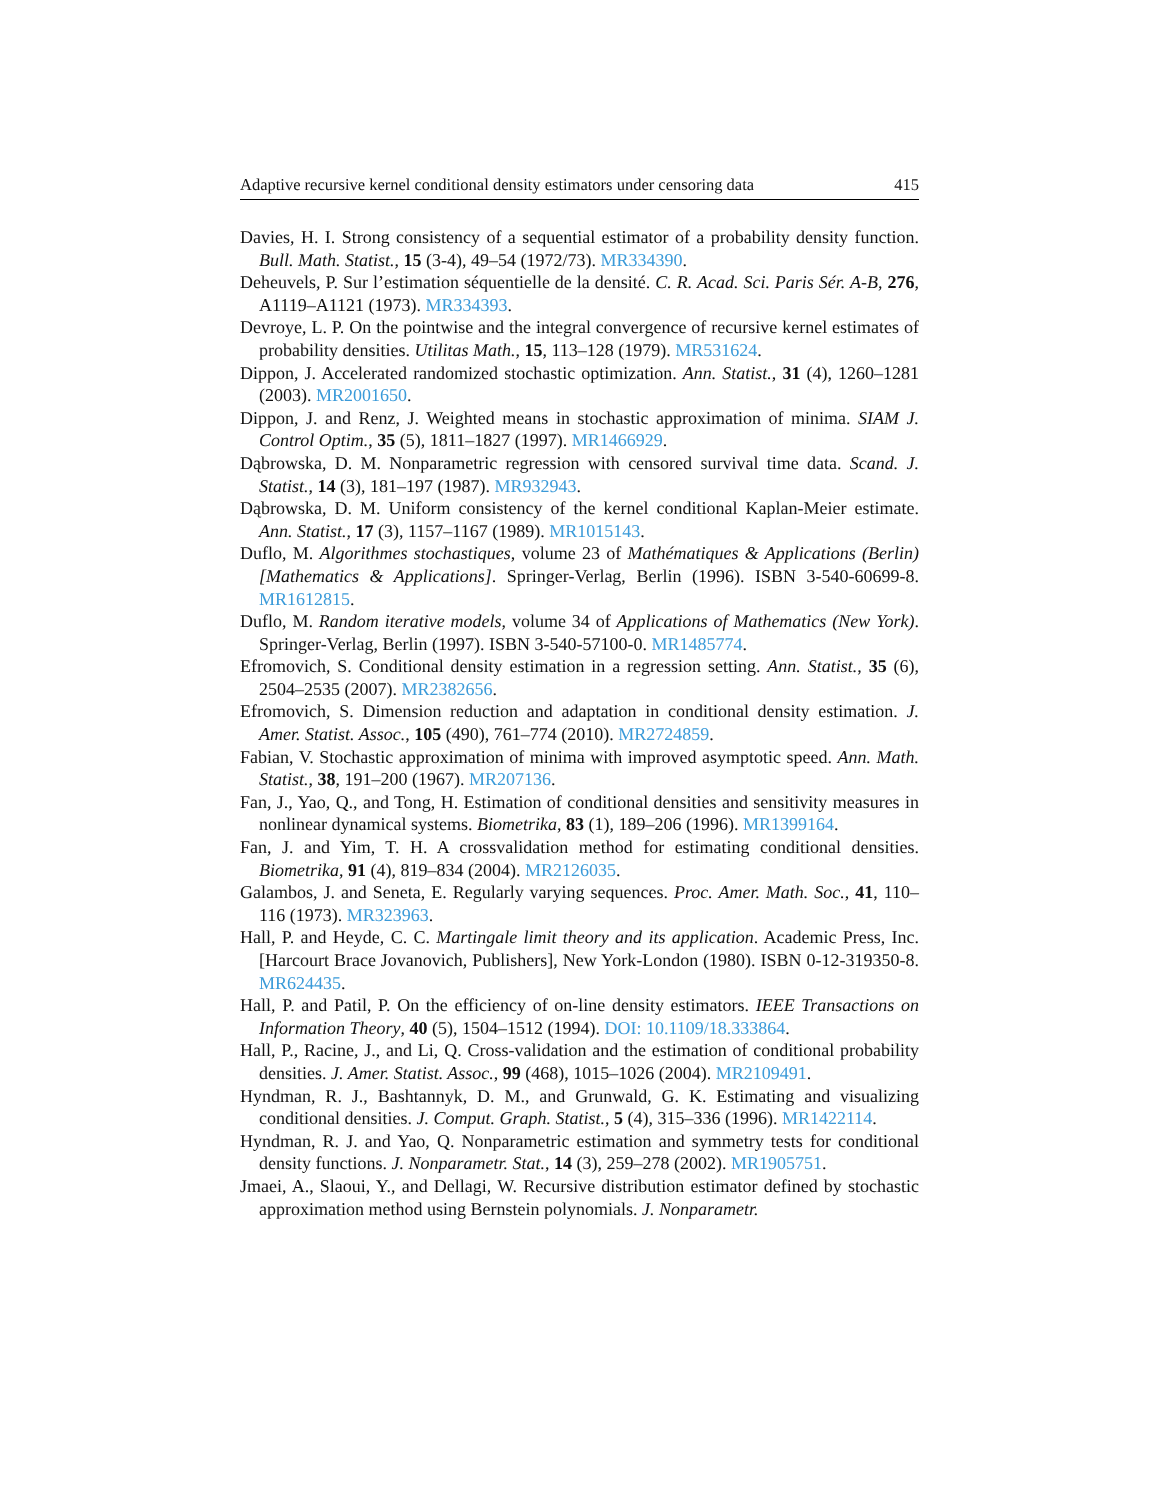Adaptive recursive kernel conditional density estimators under censoring data 415
Davies, H. I. Strong consistency of a sequential estimator of a probability density function. Bull. Math. Statist., 15 (3-4), 49–54 (1972/73). MR334390.
Deheuvels, P. Sur l’estimation séquentielle de la densité. C. R. Acad. Sci. Paris Sér. A-B, 276, A1119–A1121 (1973). MR334393.
Devroye, L. P. On the pointwise and the integral convergence of recursive kernel estimates of probability densities. Utilitas Math., 15, 113–128 (1979). MR531624.
Dippon, J. Accelerated randomized stochastic optimization. Ann. Statist., 31 (4), 1260–1281 (2003). MR2001650.
Dippon, J. and Renz, J. Weighted means in stochastic approximation of minima. SIAM J. Control Optim., 35 (5), 1811–1827 (1997). MR1466929.
Dąbrowska, D. M. Nonparametric regression with censored survival time data. Scand. J. Statist., 14 (3), 181–197 (1987). MR932943.
Dąbrowska, D. M. Uniform consistency of the kernel conditional Kaplan-Meier estimate. Ann. Statist., 17 (3), 1157–1167 (1989). MR1015143.
Duflo, M. Algorithmes stochastiques, volume 23 of Mathématiques & Applications (Berlin) [Mathematics & Applications]. Springer-Verlag, Berlin (1996). ISBN 3-540-60699-8. MR1612815.
Duflo, M. Random iterative models, volume 34 of Applications of Mathematics (New York). Springer-Verlag, Berlin (1997). ISBN 3-540-57100-0. MR1485774.
Efromovich, S. Conditional density estimation in a regression setting. Ann. Statist., 35 (6), 2504–2535 (2007). MR2382656.
Efromovich, S. Dimension reduction and adaptation in conditional density estimation. J. Amer. Statist. Assoc., 105 (490), 761–774 (2010). MR2724859.
Fabian, V. Stochastic approximation of minima with improved asymptotic speed. Ann. Math. Statist., 38, 191–200 (1967). MR207136.
Fan, J., Yao, Q., and Tong, H. Estimation of conditional densities and sensitivity measures in nonlinear dynamical systems. Biometrika, 83 (1), 189–206 (1996). MR1399164.
Fan, J. and Yim, T. H. A crossvalidation method for estimating conditional densities. Biometrika, 91 (4), 819–834 (2004). MR2126035.
Galambos, J. and Seneta, E. Regularly varying sequences. Proc. Amer. Math. Soc., 41, 110–116 (1973). MR323963.
Hall, P. and Heyde, C. C. Martingale limit theory and its application. Academic Press, Inc. [Harcourt Brace Jovanovich, Publishers], New York-London (1980). ISBN 0-12-319350-8. MR624435.
Hall, P. and Patil, P. On the efficiency of on-line density estimators. IEEE Transactions on Information Theory, 40 (5), 1504–1512 (1994). DOI: 10.1109/18.333864.
Hall, P., Racine, J., and Li, Q. Cross-validation and the estimation of conditional probability densities. J. Amer. Statist. Assoc., 99 (468), 1015–1026 (2004). MR2109491.
Hyndman, R. J., Bashtannyk, D. M., and Grunwald, G. K. Estimating and visualizing conditional densities. J. Comput. Graph. Statist., 5 (4), 315–336 (1996). MR1422114.
Hyndman, R. J. and Yao, Q. Nonparametric estimation and symmetry tests for conditional density functions. J. Nonparametr. Stat., 14 (3), 259–278 (2002). MR1905751.
Jmaei, A., Slaoui, Y., and Dellagi, W. Recursive distribution estimator defined by stochastic approximation method using Bernstein polynomials. J. Nonparametr.